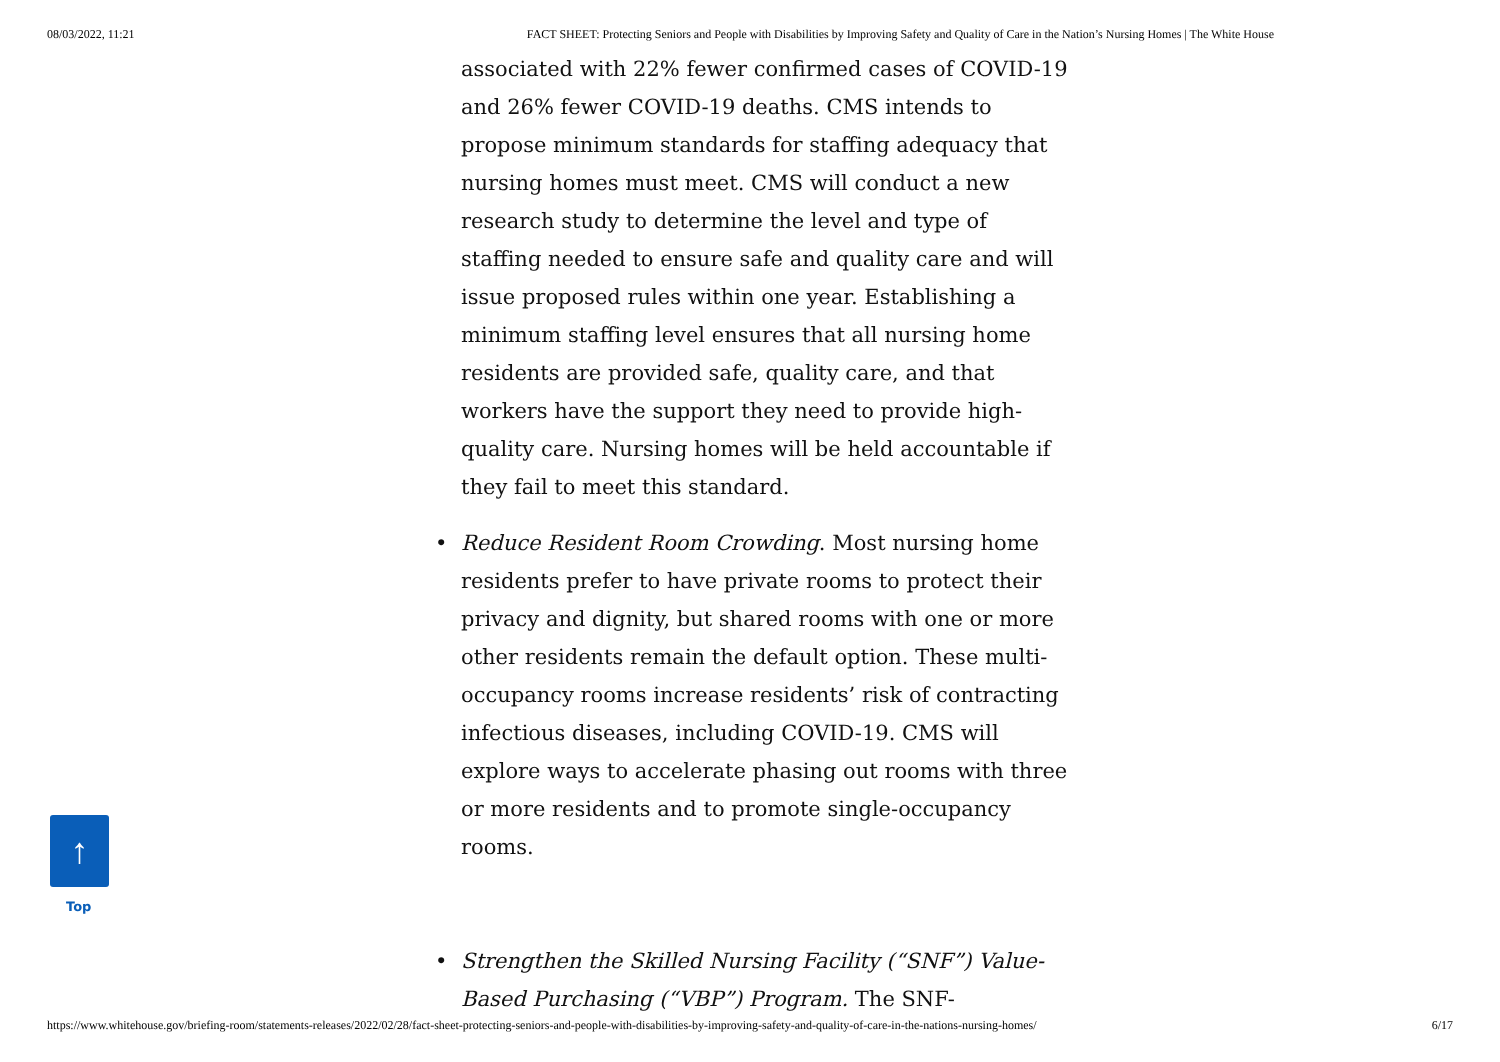08/03/2022, 11:21 FACT SHEET: Protecting Seniors and People with Disabilities by Improving Safety and Quality of Care in the Nation’s Nursing Homes | The White House
associated with 22% fewer confirmed cases of COVID-19 and 26% fewer COVID-19 deaths. CMS intends to propose minimum standards for staffing adequacy that nursing homes must meet. CMS will conduct a new research study to determine the level and type of staffing needed to ensure safe and quality care and will issue proposed rules within one year. Establishing a minimum staffing level ensures that all nursing home residents are provided safe, quality care, and that workers have the support they need to provide high-quality care. Nursing homes will be held accountable if they fail to meet this standard.
• Reduce Resident Room Crowding. Most nursing home residents prefer to have private rooms to protect their privacy and dignity, but shared rooms with one or more other residents remain the default option. These multi-occupancy rooms increase residents’ risk of contracting infectious diseases, including COVID-19. CMS will explore ways to accelerate phasing out rooms with three or more residents and to promote single-occupancy rooms.
• Strengthen the Skilled Nursing Facility (“SNF”) Value-Based Purchasing (“VBP”) Program. The SNF-
↑
Top
https://www.whitehouse.gov/briefing-room/statements-releases/2022/02/28/fact-sheet-protecting-seniors-and-people-with-disabilities-by-improving-safety-and-quality-of-care-in-the-nations-nursing-homes/ 6/17